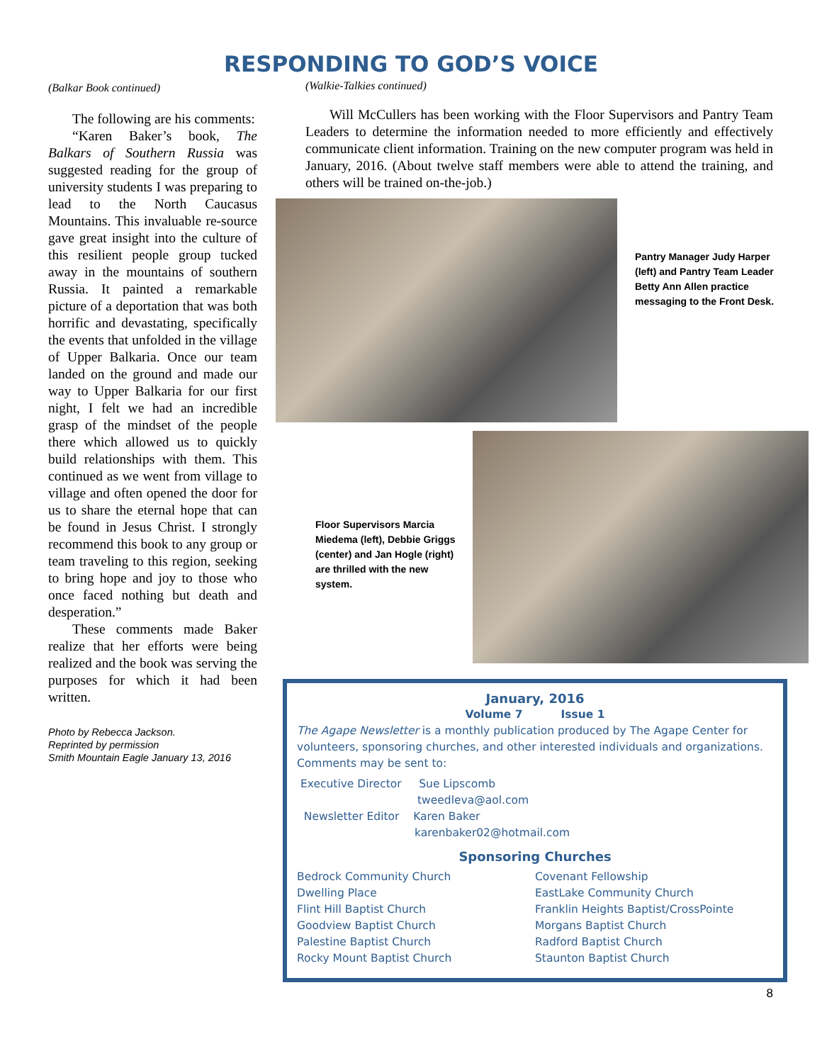RESPONDING TO GOD’S VOICE
(Balkar Book continued)
The following are his comments:
“Karen Baker’s book, The Balkars of Southern Russia was suggested reading for the group of university students I was preparing to lead to the North Caucasus Mountains. This invaluable re-source gave great insight into the culture of this resilient people group tucked away in the mountains of southern Russia. It painted a remarkable picture of a deportation that was both horrific and devastating, specifically the events that unfolded in the village of Upper Balkaria. Once our team landed on the ground and made our way to Upper Balkaria for our first night, I felt we had an incredible grasp of the mindset of the people there which allowed us to quickly build relationships with them. This continued as we went from village to village and often opened the door for us to share the eternal hope that can be found in Jesus Christ. I strongly recommend this book to any group or team traveling to this region, seeking to bring hope and joy to those who once faced nothing but death and desperation.”
These comments made Baker realize that her efforts were being realized and the book was serving the purposes for which it had been written.
Photo by Rebecca Jackson.
Reprinted by permission
Smith Mountain Eagle January 13, 2016
(Walkie-Talkies continued)
Will McCullers has been working with the Floor Supervisors and Pantry Team Leaders to determine the information needed to more efficiently and effectively communicate client information. Training on the new computer program was held in January, 2016. (About twelve staff members were able to attend the training, and others will be trained on-the-job.)
Pantry Manager Judy Harper (left) and Pantry Team Leader Betty Ann Allen practice messaging to the Front Desk.
Floor Supervisors Marcia Miedema (left), Debbie Griggs (center) and Jan Hogle (right) are thrilled with the new system.
January, 2016
Volume 7 Issue 1
The Agape Newsletter is a monthly publication produced by The Agape Center for volunteers, sponsoring churches, and other interested individuals and organizations. Comments may be sent to:
Executive Director Sue Lipscomb
tweedleva@aol.com
Newsletter Editor Karen Baker
karenbaker02@hotmail.com
Sponsoring Churches
Bedrock Community Church
Dwelling Place
Flint Hill Baptist Church
Goodview Baptist Church
Palestine Baptist Church
Rocky Mount Baptist Church
Covenant Fellowship
EastLake Community Church
Franklin Heights Baptist/CrossPointe
Morgans Baptist Church
Radford Baptist Church
Staunton Baptist Church
8